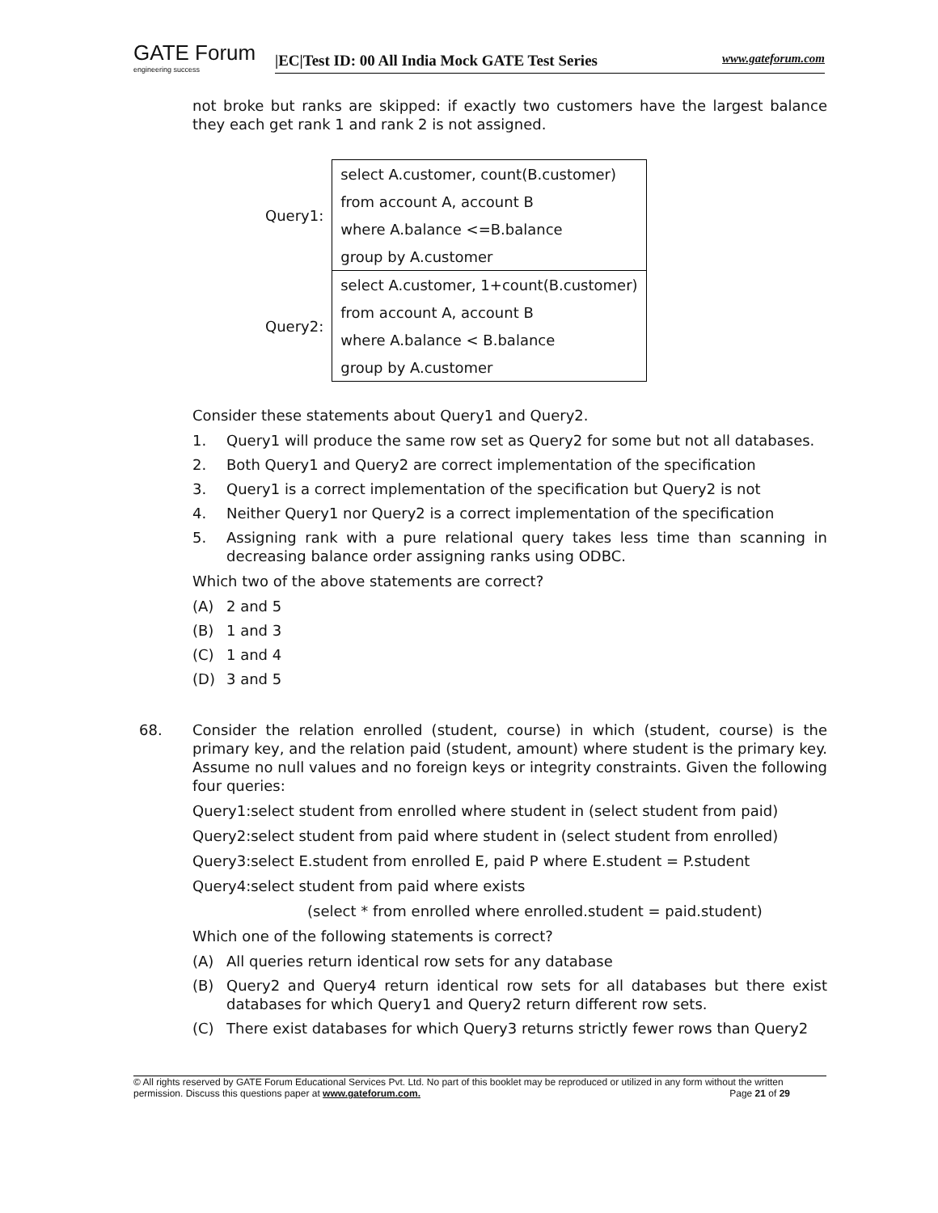GATE Forum
engineering success
|EC|Test ID: 00 All India Mock GATE Test Series www.gateforum.com
not broke but ranks are skipped: if exactly two customers have the largest balance they each get rank 1 and rank 2 is not assigned.
| Query1: | select A.customer, count(B.customer) |
| | from account A, account B |
| | where A.balance <=B.balance |
| | group by A.customer |
| Query2: | select A.customer, 1+count(B.customer) |
| | from account A, account B |
| | where A.balance < B.balance |
| | group by A.customer |
Consider these statements about Query1 and Query2.
1. Query1 will produce the same row set as Query2 for some but not all databases.
2. Both Query1 and Query2 are correct implementation of the specification
3. Query1 is a correct implementation of the specification but Query2 is not
4. Neither Query1 nor Query2 is a correct implementation of the specification
5. Assigning rank with a pure relational query takes less time than scanning in decreasing balance order assigning ranks using ODBC.
Which two of the above statements are correct?
(A) 2 and 5
(B) 1 and 3
(C) 1 and 4
(D) 3 and 5
68. Consider the relation enrolled (student, course) in which (student, course) is the primary key, and the relation paid (student, amount) where student is the primary key. Assume no null values and no foreign keys or integrity constraints. Given the following four queries:
Query1:select student from enrolled where student in (select student from paid)
Query2:select student from paid where student in (select student from enrolled)
Query3:select E.student from enrolled E, paid P where E.student = P.student
Query4:select student from paid where exists
(select * from enrolled where enrolled.student = paid.student)
Which one of the following statements is correct?
(A) All queries return identical row sets for any database
(B) Query2 and Query4 return identical row sets for all databases but there exist databases for which Query1 and Query2 return different row sets.
(C) There exist databases for which Query3 returns strictly fewer rows than Query2
© All rights reserved by GATE Forum Educational Services Pvt. Ltd. No part of this booklet may be reproduced or utilized in any form without the written permission. Discuss this questions paper at www.gateforum.com. Page 21 of 29